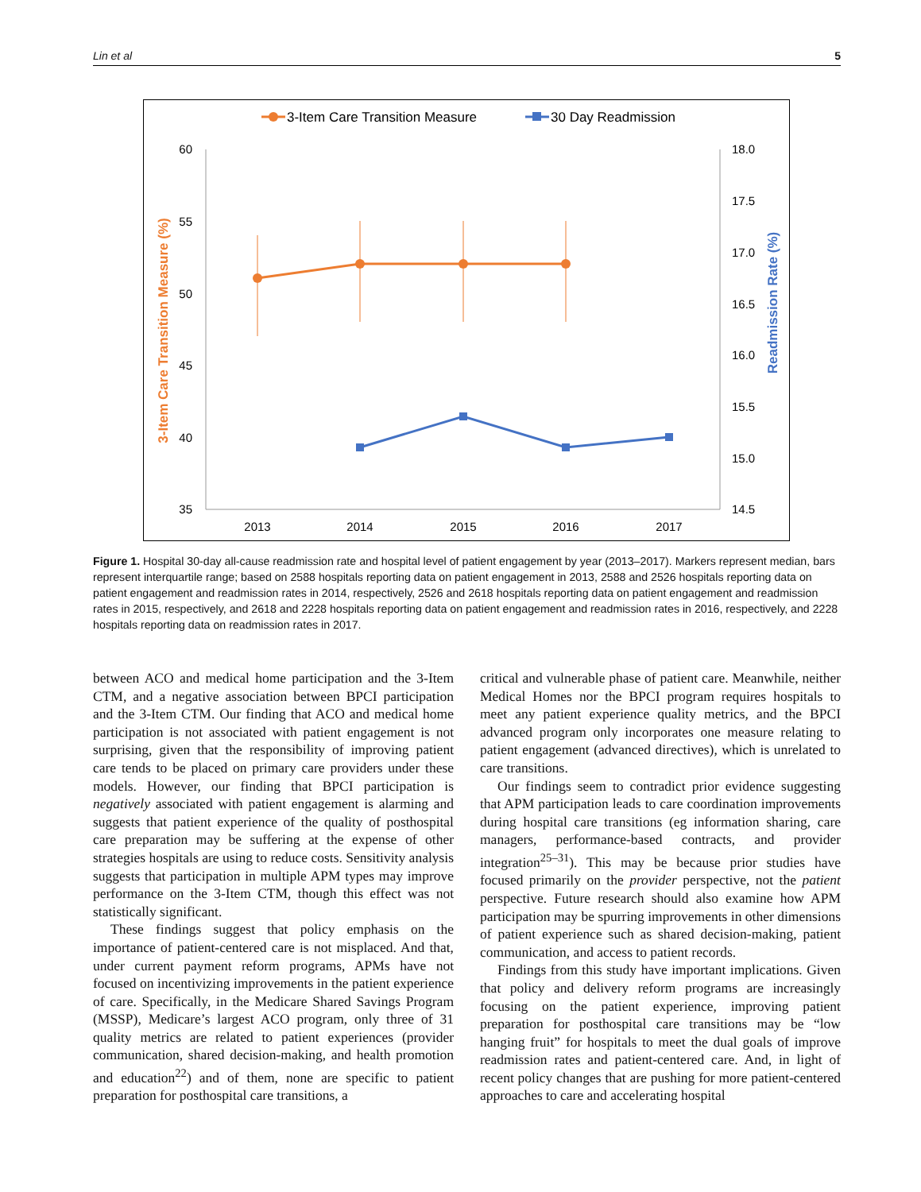Lin et al 5
3-Item Care Transition Measure
30 Day Readmission
60
55
50
45
40
35
18.0
17.5
17.0
16.5
16.0
15.5
15.0
14.5
2013
2014
2015
2016
2017
3-Item Care Transition Measure (%)
Readmission Rate (%)
Figure 1. Hospital 30-day all-cause readmission rate and hospital level of patient engagement by year (2013–2017). Markers represent median, bars represent interquartile range; based on 2588 hospitals reporting data on patient engagement in 2013, 2588 and 2526 hospitals reporting data on patient engagement and readmission rates in 2014, respectively, 2526 and 2618 hospitals reporting data on patient engagement and readmission rates in 2015, respectively, and 2618 and 2228 hospitals reporting data on patient engagement and readmission rates in 2016, respectively, and 2228 hospitals reporting data on readmission rates in 2017.
between ACO and medical home participation and the 3-Item CTM, and a negative association between BPCI participation and the 3-Item CTM. Our finding that ACO and medical home participation is not associated with patient engagement is not surprising, given that the responsibility of improving patient care tends to be placed on primary care providers under these models. However, our finding that BPCI participation is negatively associated with patient engagement is alarming and suggests that patient experience of the quality of posthospital care preparation may be suffering at the expense of other strategies hospitals are using to reduce costs. Sensitivity analysis suggests that participation in multiple APM types may improve performance on the 3-Item CTM, though this effect was not statistically significant.
These findings suggest that policy emphasis on the importance of patient-centered care is not misplaced. And that, under current payment reform programs, APMs have not focused on incentivizing improvements in the patient experience of care. Specifically, in the Medicare Shared Savings Program (MSSP), Medicare’s largest ACO program, only three of 31 quality metrics are related to patient experiences (provider communication, shared decision-making, and health promotion and education<sup>22</sup>) and of them, none are specific to patient preparation for posthospital care transitions, a
critical and vulnerable phase of patient care. Meanwhile, neither Medical Homes nor the BPCI program requires hospitals to meet any patient experience quality metrics, and the BPCI advanced program only incorporates one measure relating to patient engagement (advanced directives), which is unrelated to care transitions.
Our findings seem to contradict prior evidence suggesting that APM participation leads to care coordination improvements during hospital care transitions (eg information sharing, care managers, performance-based contracts, and provider integration<sup>25–31</sup>). This may be because prior studies have focused primarily on the provider perspective, not the patient perspective. Future research should also examine how APM participation may be spurring improvements in other dimensions of patient experience such as shared decision-making, patient communication, and access to patient records.
Findings from this study have important implications. Given that policy and delivery reform programs are increasingly focusing on the patient experience, improving patient preparation for posthospital care transitions may be “low hanging fruit” for hospitals to meet the dual goals of improve readmission rates and patient-centered care. And, in light of recent policy changes that are pushing for more patient-centered approaches to care and accelerating hospital